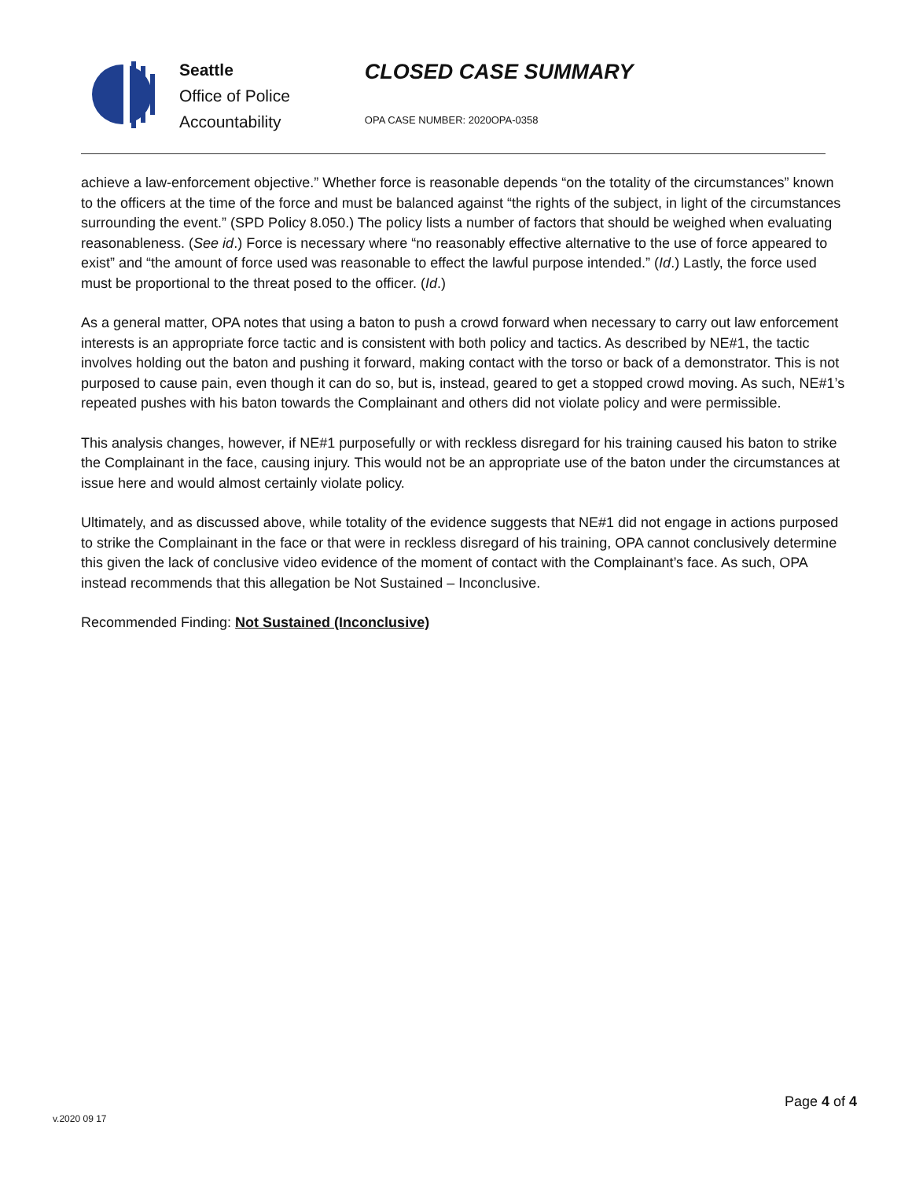Seattle
Office of Police
Accountability
CLOSED CASE SUMMARY
OPA CASE NUMBER: 2020OPA-0358
achieve a law-enforcement objective.” Whether force is reasonable depends “on the totality of the circumstances” known to the officers at the time of the force and must be balanced against “the rights of the subject, in light of the circumstances surrounding the event.” (SPD Policy 8.050.) The policy lists a number of factors that should be weighed when evaluating reasonableness. (See id.) Force is necessary where “no reasonably effective alternative to the use of force appeared to exist” and “the amount of force used was reasonable to effect the lawful purpose intended.” (Id.) Lastly, the force used must be proportional to the threat posed to the officer. (Id.)
As a general matter, OPA notes that using a baton to push a crowd forward when necessary to carry out law enforcement interests is an appropriate force tactic and is consistent with both policy and tactics. As described by NE#1, the tactic involves holding out the baton and pushing it forward, making contact with the torso or back of a demonstrator. This is not purposed to cause pain, even though it can do so, but is, instead, geared to get a stopped crowd moving. As such, NE#1’s repeated pushes with his baton towards the Complainant and others did not violate policy and were permissible.
This analysis changes, however, if NE#1 purposefully or with reckless disregard for his training caused his baton to strike the Complainant in the face, causing injury. This would not be an appropriate use of the baton under the circumstances at issue here and would almost certainly violate policy.
Ultimately, and as discussed above, while totality of the evidence suggests that NE#1 did not engage in actions purposed to strike the Complainant in the face or that were in reckless disregard of his training, OPA cannot conclusively determine this given the lack of conclusive video evidence of the moment of contact with the Complainant’s face. As such, OPA instead recommends that this allegation be Not Sustained – Inconclusive.
Recommended Finding: Not Sustained (Inconclusive)
Page 4 of 4
v.2020 09 17